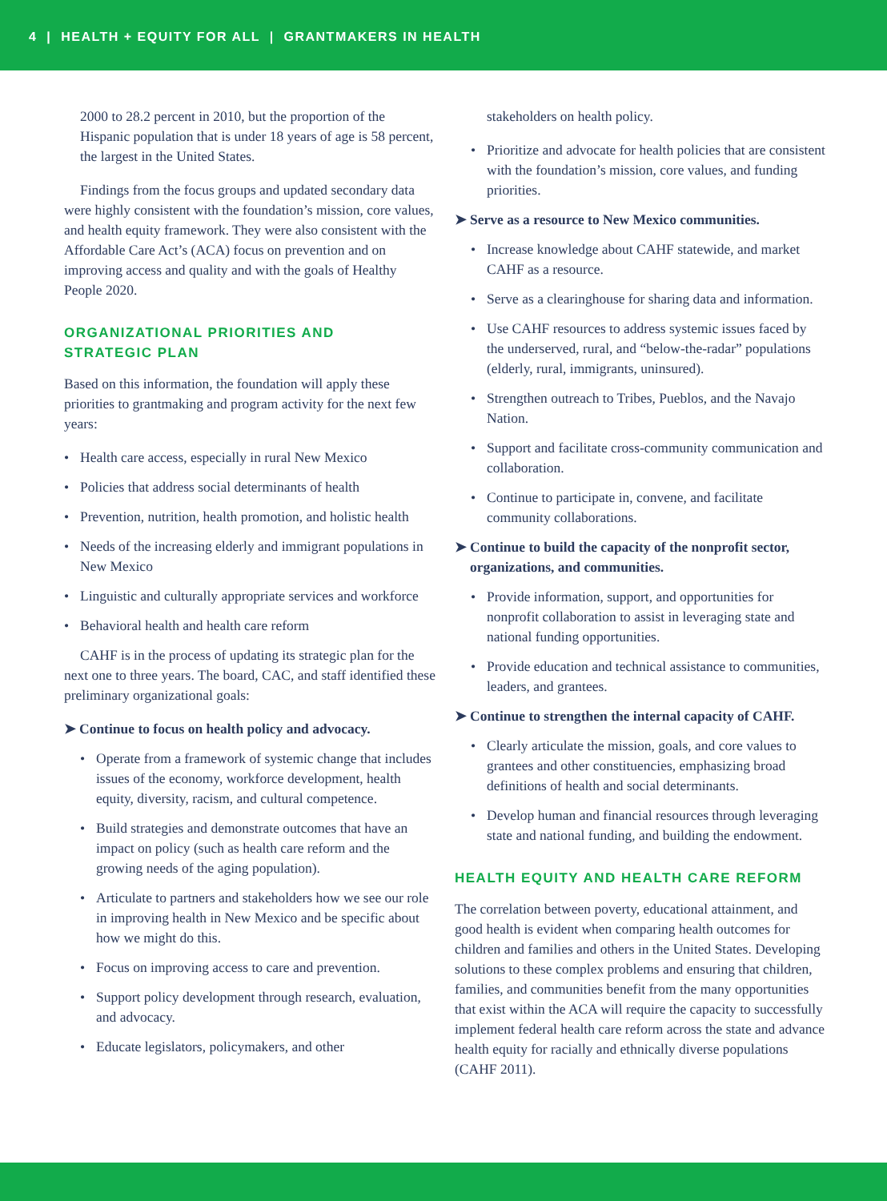4 | HEALTH + EQUITY FOR ALL | GRANTMAKERS IN HEALTH
2000 to 28.2 percent in 2010, but the proportion of the Hispanic population that is under 18 years of age is 58 percent, the largest in the United States.
Findings from the focus groups and updated secondary data were highly consistent with the foundation’s mission, core values, and health equity framework. They were also consistent with the Affordable Care Act’s (ACA) focus on prevention and on improving access and quality and with the goals of Healthy People 2020.
ORGANIZATIONAL PRIORITIES AND
STRATEGIC PLAN
Based on this information, the foundation will apply these priorities to grantmaking and program activity for the next few years:
• Health care access, especially in rural New Mexico
• Policies that address social determinants of health
• Prevention, nutrition, health promotion, and holistic health
• Needs of the increasing elderly and immigrant populations in New Mexico
• Linguistic and culturally appropriate services and workforce
• Behavioral health and health care reform
CAHF is in the process of updating its strategic plan for the next one to three years. The board, CAC, and staff identified these preliminary organizational goals:
➤ Continue to focus on health policy and advocacy.
• Operate from a framework of systemic change that includes issues of the economy, workforce development, health equity, diversity, racism, and cultural competence.
• Build strategies and demonstrate outcomes that have an impact on policy (such as health care reform and the growing needs of the aging population).
• Articulate to partners and stakeholders how we see our role in improving health in New Mexico and be specific about how we might do this.
• Focus on improving access to care and prevention.
• Support policy development through research, evaluation, and advocacy.
• Educate legislators, policymakers, and other
stakeholders on health policy.
• Prioritize and advocate for health policies that are consistent with the foundation’s mission, core values, and funding priorities.
➤ Serve as a resource to New Mexico communities.
• Increase knowledge about CAHF statewide, and market CAHF as a resource.
• Serve as a clearinghouse for sharing data and information.
• Use CAHF resources to address systemic issues faced by the underserved, rural, and “below-the-radar” populations (elderly, rural, immigrants, uninsured).
• Strengthen outreach to Tribes, Pueblos, and the Navajo Nation.
• Support and facilitate cross-community communication and collaboration.
• Continue to participate in, convene, and facilitate community collaborations.
➤ Continue to build the capacity of the nonprofit sector, organizations, and communities.
• Provide information, support, and opportunities for nonprofit collaboration to assist in leveraging state and national funding opportunities.
• Provide education and technical assistance to communities, leaders, and grantees.
➤ Continue to strengthen the internal capacity of CAHF.
• Clearly articulate the mission, goals, and core values to grantees and other constituencies, emphasizing broad definitions of health and social determinants.
• Develop human and financial resources through leveraging state and national funding, and building the endowment.
HEALTH EQUITY AND HEALTH CARE REFORM
The correlation between poverty, educational attainment, and good health is evident when comparing health outcomes for children and families and others in the United States. Developing solutions to these complex problems and ensuring that children, families, and communities benefit from the many opportunities that exist within the ACA will require the capacity to successfully implement federal health care reform across the state and advance health equity for racially and ethnically diverse populations (CAHF 2011).